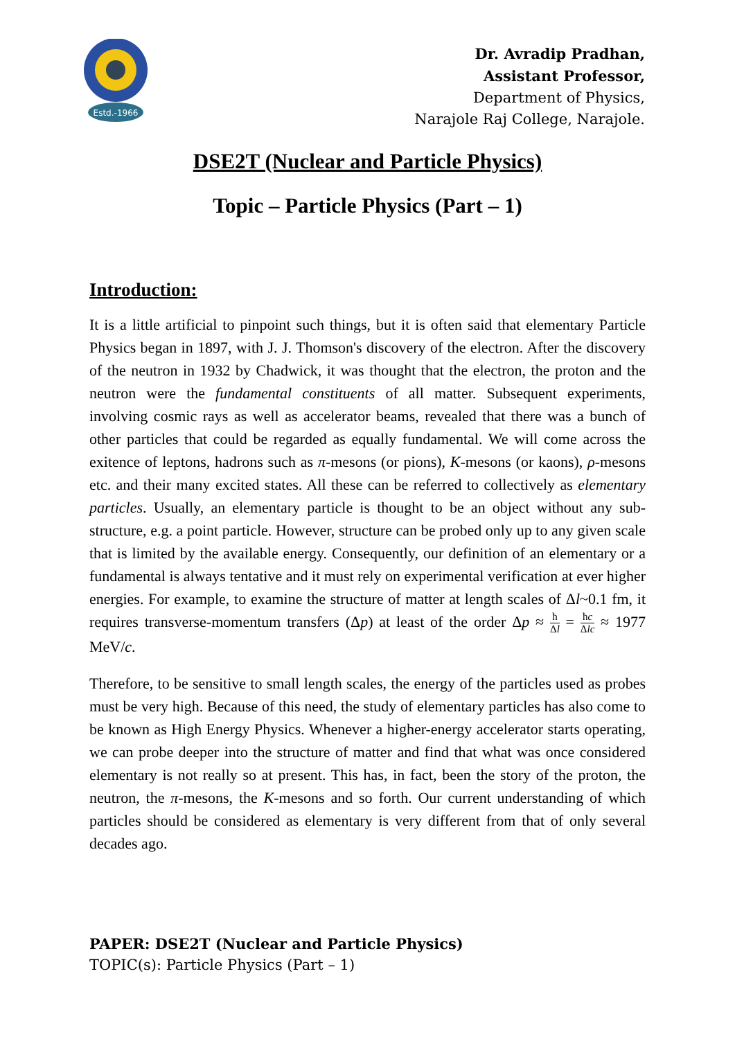Estd.-1966
Dr. Avradip Pradhan,
Assistant Professor,
Department of Physics,
Narajole Raj College, Narajole.
DSE2T (Nuclear and Particle Physics)
Topic – Particle Physics (Part – 1)
Introduction:
It is a little artificial to pinpoint such things, but it is often said that elementary Particle Physics began in 1897, with J. J. Thomson's discovery of the electron. After the discovery of the neutron in 1932 by Chadwick, it was thought that the electron, the proton and the neutron were the fundamental constituents of all matter. Subsequent experiments, involving cosmic rays as well as accelerator beams, revealed that there was a bunch of other particles that could be regarded as equally fundamental. We will come across the exitence of leptons, hadrons such as π-mesons (or pions), K-mesons (or kaons), ρ-mesons etc. and their many excited states. All these can be referred to collectively as elementary particles. Usually, an elementary particle is thought to be an object without any sub-structure, e.g. a point particle. However, structure can be probed only up to any given scale that is limited by the available energy. Consequently, our definition of an elementary or a fundamental is always tentative and it must rely on experimental verification at ever higher energies. For example, to examine the structure of matter at length scales of Δl~0.1 fm, it requires transverse-momentum transfers (Δp) at least of the order Δp ≈ ħ Δl = ħc Δlc ≈ 1977 MeV/c.
Therefore, to be sensitive to small length scales, the energy of the particles used as probes must be very high. Because of this need, the study of elementary particles has also come to be known as High Energy Physics. Whenever a higher-energy accelerator starts operating, we can probe deeper into the structure of matter and find that what was once considered elementary is not really so at present. This has, in fact, been the story of the proton, the neutron, the π-mesons, the K-mesons and so forth. Our current understanding of which particles should be considered as elementary is very different from that of only several decades ago.
PAPER: DSE2T (Nuclear and Particle Physics)
TOPIC(s): Particle Physics (Part – 1)